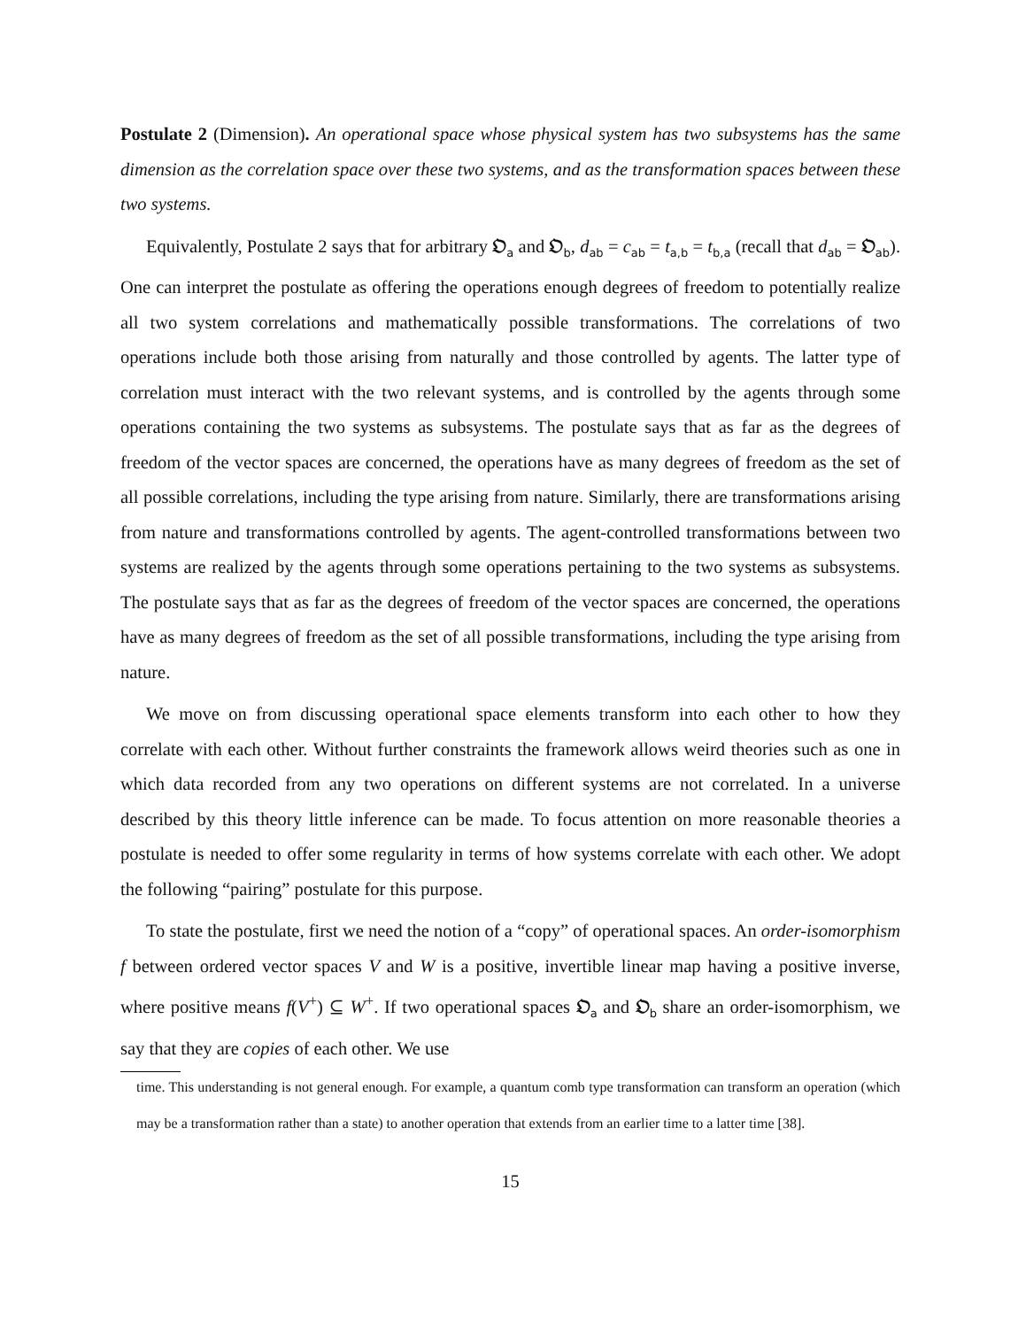Postulate 2 (Dimension). An operational space whose physical system has two subsystems has the same dimension as the correlation space over these two systems, and as the transformation spaces between these two systems.
Equivalently, Postulate 2 says that for arbitrary 𝔒<sub>a</sub> and 𝔒<sub>b</sub>, d<sub>ab</sub> = c<sub>ab</sub> = t<sub>a,b</sub> = t<sub>b,a</sub> (recall that d<sub>ab</sub> = 𝔒<sub>ab</sub>). One can interpret the postulate as offering the operations enough degrees of freedom to potentially realize all two system correlations and mathematically possible transformations. The correlations of two operations include both those arising from naturally and those controlled by agents. The latter type of correlation must interact with the two relevant systems, and is controlled by the agents through some operations containing the two systems as subsystems. The postulate says that as far as the degrees of freedom of the vector spaces are concerned, the operations have as many degrees of freedom as the set of all possible correlations, including the type arising from nature. Similarly, there are transformations arising from nature and transformations controlled by agents. The agent-controlled transformations between two systems are realized by the agents through some operations pertaining to the two systems as subsystems. The postulate says that as far as the degrees of freedom of the vector spaces are concerned, the operations have as many degrees of freedom as the set of all possible transformations, including the type arising from nature.
We move on from discussing operational space elements transform into each other to how they correlate with each other. Without further constraints the framework allows weird theories such as one in which data recorded from any two operations on different systems are not correlated. In a universe described by this theory little inference can be made. To focus attention on more reasonable theories a postulate is needed to offer some regularity in terms of how systems correlate with each other. We adopt the following “pairing” postulate for this purpose.
To state the postulate, first we need the notion of a “copy” of operational spaces. An order-isomorphism f between ordered vector spaces V and W is a positive, invertible linear map having a positive inverse, where positive means f(V<sup>+</sup>) ⊆ W<sup>+</sup>. If two operational spaces 𝔒<sub>a</sub> and 𝔒<sub>b</sub> share an order-isomorphism, we say that they are copies of each other. We use
time. This understanding is not general enough. For example, a quantum comb type transformation can transform an operation (which may be a transformation rather than a state) to another operation that extends from an earlier time to a latter time [38].
15